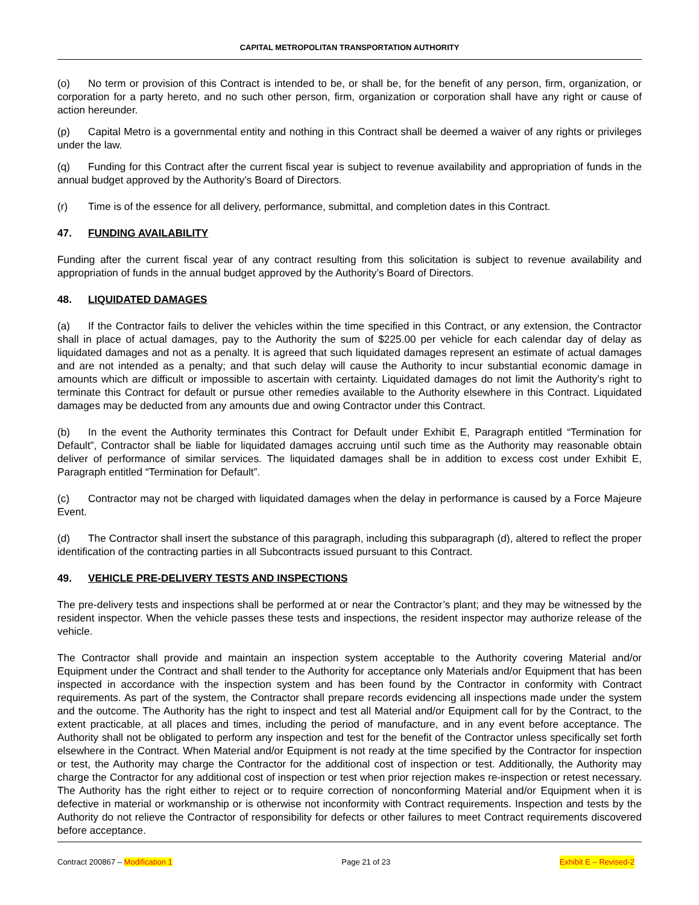CAPITAL METROPOLITAN TRANSPORTATION AUTHORITY
(o) No term or provision of this Contract is intended to be, or shall be, for the benefit of any person, firm, organization, or corporation for a party hereto, and no such other person, firm, organization or corporation shall have any right or cause of action hereunder.
(p) Capital Metro is a governmental entity and nothing in this Contract shall be deemed a waiver of any rights or privileges under the law.
(q) Funding for this Contract after the current fiscal year is subject to revenue availability and appropriation of funds in the annual budget approved by the Authority’s Board of Directors.
(r) Time is of the essence for all delivery, performance, submittal, and completion dates in this Contract.
47. FUNDING AVAILABILITY
Funding after the current fiscal year of any contract resulting from this solicitation is subject to revenue availability and appropriation of funds in the annual budget approved by the Authority’s Board of Directors.
48. LIQUIDATED DAMAGES
(a) If the Contractor fails to deliver the vehicles within the time specified in this Contract, or any extension, the Contractor shall in place of actual damages, pay to the Authority the sum of $225.00 per vehicle for each calendar day of delay as liquidated damages and not as a penalty. It is agreed that such liquidated damages represent an estimate of actual damages and are not intended as a penalty; and that such delay will cause the Authority to incur substantial economic damage in amounts which are difficult or impossible to ascertain with certainty. Liquidated damages do not limit the Authority’s right to terminate this Contract for default or pursue other remedies available to the Authority elsewhere in this Contract. Liquidated damages may be deducted from any amounts due and owing Contractor under this Contract.
(b) In the event the Authority terminates this Contract for Default under Exhibit E, Paragraph entitled “Termination for Default”, Contractor shall be liable for liquidated damages accruing until such time as the Authority may reasonable obtain deliver of performance of similar services. The liquidated damages shall be in addition to excess cost under Exhibit E, Paragraph entitled “Termination for Default”.
(c) Contractor may not be charged with liquidated damages when the delay in performance is caused by a Force Majeure Event.
(d) The Contractor shall insert the substance of this paragraph, including this subparagraph (d), altered to reflect the proper identification of the contracting parties in all Subcontracts issued pursuant to this Contract.
49. VEHICLE PRE-DELIVERY TESTS AND INSPECTIONS
The pre-delivery tests and inspections shall be performed at or near the Contractor’s plant; and they may be witnessed by the resident inspector. When the vehicle passes these tests and inspections, the resident inspector may authorize release of the vehicle.
The Contractor shall provide and maintain an inspection system acceptable to the Authority covering Material and/or Equipment under the Contract and shall tender to the Authority for acceptance only Materials and/or Equipment that has been inspected in accordance with the inspection system and has been found by the Contractor in conformity with Contract requirements. As part of the system, the Contractor shall prepare records evidencing all inspections made under the system and the outcome. The Authority has the right to inspect and test all Material and/or Equipment call for by the Contract, to the extent practicable, at all places and times, including the period of manufacture, and in any event before acceptance. The Authority shall not be obligated to perform any inspection and test for the benefit of the Contractor unless specifically set forth elsewhere in the Contract. When Material and/or Equipment is not ready at the time specified by the Contractor for inspection or test, the Authority may charge the Contractor for the additional cost of inspection or test. Additionally, the Authority may charge the Contractor for any additional cost of inspection or test when prior rejection makes re-inspection or retest necessary. The Authority has the right either to reject or to require correction of nonconforming Material and/or Equipment when it is defective in material or workmanship or is otherwise not inconformity with Contract requirements. Inspection and tests by the Authority do not relieve the Contractor of responsibility for defects or other failures to meet Contract requirements discovered before acceptance.
Contract 200867 – Modification 1 Page 21 of 23 Exhibit E – Revised-2